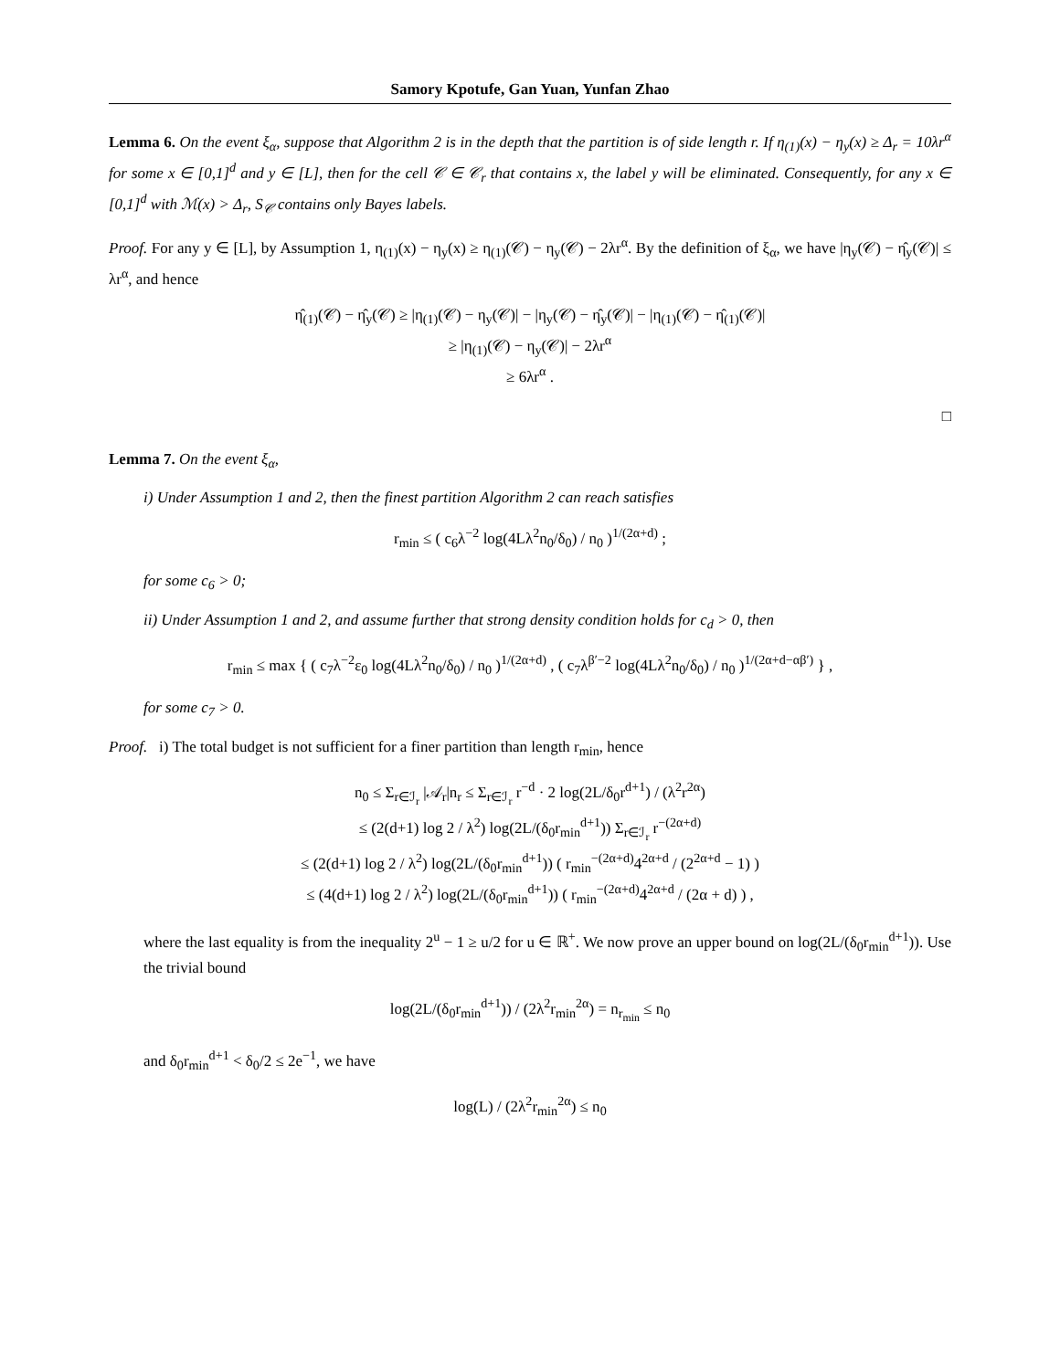Samory Kpotufe, Gan Yuan, Yunfan Zhao
Lemma 6. On the event ξ<sub>α</sub>, suppose that Algorithm 2 is in the depth that the partition is of side length r. If η<sub>(1)</sub>(x) − η<sub>y</sub>(x) ≥ Δ<sub>r</sub> = 10λr<sup>α</sup> for some x ∈ [0,1]<sup>d</sup> and y ∈ [L], then for the cell 𝒞 ∈ 𝒞<sub>r</sub> that contains x, the label y will be eliminated. Consequently, for any x ∈ [0,1]<sup>d</sup> with ℳ(x) > Δ<sub>r</sub>, S<sub>𝒞</sub> contains only Bayes labels.
Proof. For any y ∈ [L], by Assumption 1, η<sub>(1)</sub>(x) − η<sub>y</sub>(x) ≥ η<sub>(1)</sub>(𝒞) − η<sub>y</sub>(𝒞) − 2λr<sup>α</sup>. By the definition of ξ<sub>α</sub>, we have |η<sub>y</sub>(𝒞) − η̂<sub>y</sub>(𝒞)| ≤ λr<sup>α</sup>, and hence
η̂<sub>(1)</sub>(𝒞) − η̂<sub>y</sub>(𝒞) ≥ |η<sub>(1)</sub>(𝒞) − η<sub>y</sub>(𝒞)| − |η<sub>y</sub>(𝒞) − η̂<sub>y</sub>(𝒞)| − |η<sub>(1)</sub>(𝒞) − η̂<sub>(1)</sub>(𝒞)|
≥ |η<sub>(1)</sub>(𝒞) − η<sub>y</sub>(𝒞)| − 2λr<sup>α</sup>
≥ 6λr<sup>α</sup> .
□
Lemma 7. On the event ξ<sub>α</sub>,
i) Under Assumption 1 and 2, then the finest partition Algorithm 2 can reach satisfies
r<sub>min</sub> ≤ ( c<sub>6</sub>λ<sup>−2</sup> log(4Lλ<sup>2</sup>n<sub>0</sub>/δ<sub>0</sub>) / n<sub>0</sub> )<sup>1/(2α+d)</sup> ;
for some c<sub>6</sub> > 0;
ii) Under Assumption 1 and 2, and assume further that strong density condition holds for c<sub>d</sub> > 0, then
r<sub>min</sub> ≤ max { ( c<sub>7</sub>λ<sup>−2</sup>ε<sub>0</sub> log(4Lλ<sup>2</sup>n<sub>0</sub>/δ<sub>0</sub>) / n<sub>0</sub> )<sup>1/(2α+d)</sup> , ( c<sub>7</sub>λ<sup>β′−2</sup> log(4Lλ<sup>2</sup>n<sub>0</sub>/δ<sub>0</sub>) / n<sub>0</sub> )<sup>1/(2α+d−αβ′)</sup> } ,
for some c<sub>7</sub> > 0.
Proof. i) The total budget is not sufficient for a finer partition than length r<sub>min</sub>, hence
n<sub>0</sub> ≤ Σ<sub>r∈ℐ<sub>r</sub></sub> |𝒜<sub>r</sub>|n<sub>r</sub> ≤ Σ<sub>r∈ℐ<sub>r</sub></sub> r<sup>−d</sup> · 2 log(2L/δ<sub>0</sub>r<sup>d+1</sup>) / (λ<sup>2</sup>r<sup>2α</sup>)
≤ (2(d+1) log 2 / λ<sup>2</sup>) log(2L/(δ<sub>0</sub>r<sub>min</sub><sup>d+1</sup>)) Σ<sub>r∈ℐ<sub>r</sub></sub> r<sup>−(2α+d)</sup>
≤ (2(d+1) log 2 / λ<sup>2</sup>) log(2L/(δ<sub>0</sub>r<sub>min</sub><sup>d+1</sup>)) ( r<sub>min</sub><sup>−(2α+d)</sup>4<sup>2α+d</sup> / (2<sup>2α+d</sup> − 1) )
≤ (4(d+1) log 2 / λ<sup>2</sup>) log(2L/(δ<sub>0</sub>r<sub>min</sub><sup>d+1</sup>)) ( r<sub>min</sub><sup>−(2α+d)</sup>4<sup>2α+d</sup> / (2α + d) ) ,
where the last equality is from the inequality 2<sup>u</sup> − 1 ≥ u/2 for u ∈ ℝ<sup>+</sup>. We now prove an upper bound on log(2L/(δ<sub>0</sub>r<sub>min</sub><sup>d+1</sup>)). Use the trivial bound
log(2L/(δ<sub>0</sub>r<sub>min</sub><sup>d+1</sup>)) / (2λ<sup>2</sup>r<sub>min</sub><sup>2α</sup>) = n<sub>r<sub>min</sub></sub> ≤ n<sub>0</sub>
and δ<sub>0</sub>r<sub>min</sub><sup>d+1</sup> < δ<sub>0</sub>/2 ≤ 2e<sup>−1</sup>, we have
log(L) / (2λ<sup>2</sup>r<sub>min</sub><sup>2α</sup>) ≤ n<sub>0</sub>